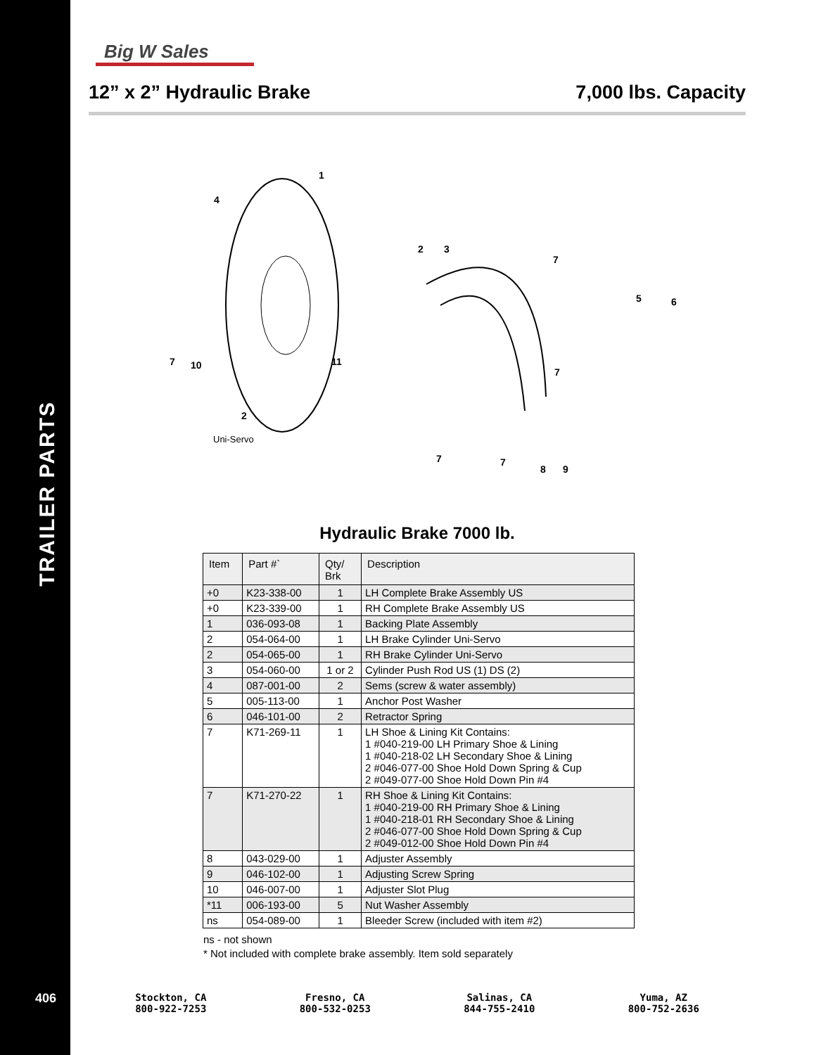TRAILER PARTS
406
Big W Sales
12” x 2” Hydraulic Brake 7,000 lbs. Capacity
1
4
2
3
7
5
6
7
10
11
7
2
7
7
8
9
Uni-Servo
Hydraulic Brake 7000 lb.
| Item | Part #` | Qty/ Brk | Description |
| --- | --- | --- | --- |
| +0 | K23-338-00 | 1 | LH Complete Brake Assembly US |
| +0 | K23-339-00 | 1 | RH Complete Brake Assembly US |
| 1 | 036-093-08 | 1 | Backing Plate Assembly |
| 2 | 054-064-00 | 1 | LH Brake Cylinder Uni-Servo |
| 2 | 054-065-00 | 1 | RH Brake Cylinder Uni-Servo |
| 3 | 054-060-00 | 1 or 2 | Cylinder Push Rod US (1) DS (2) |
| 4 | 087-001-00 | 2 | Sems (screw & water assembly) |
| 5 | 005-113-00 | 1 | Anchor Post Washer |
| 6 | 046-101-00 | 2 | Retractor Spring |
| 7 | K71-269-11 | 1 | LH Shoe & Lining Kit Contains: 1 #040-219-00 LH Primary Shoe & Lining 1 #040-218-02 LH Secondary Shoe & Lining 2 #046-077-00 Shoe Hold Down Spring & Cup 2 #049-077-00 Shoe Hold Down Pin #4 |
| 7 | K71-270-22 | 1 | RH Shoe & Lining Kit Contains: 1 #040-219-00 RH Primary Shoe & Lining 1 #040-218-01 RH Secondary Shoe & Lining 2 #046-077-00 Shoe Hold Down Spring & Cup 2 #049-012-00 Shoe Hold Down Pin #4 |
| 8 | 043-029-00 | 1 | Adjuster Assembly |
| 9 | 046-102-00 | 1 | Adjusting Screw Spring |
| 10 | 046-007-00 | 1 | Adjuster Slot Plug |
| *11 | 006-193-00 | 5 | Nut Washer Assembly |
| ns | 054-089-00 | 1 | Bleeder Screw (included with item #2) |
ns - not shown
* Not included with complete brake assembly. Item sold separately
Stockton, CA
800-922-7253
Fresno, CA
800-532-0253
Salinas, CA
844-755-2410
Yuma, AZ
800-752-2636